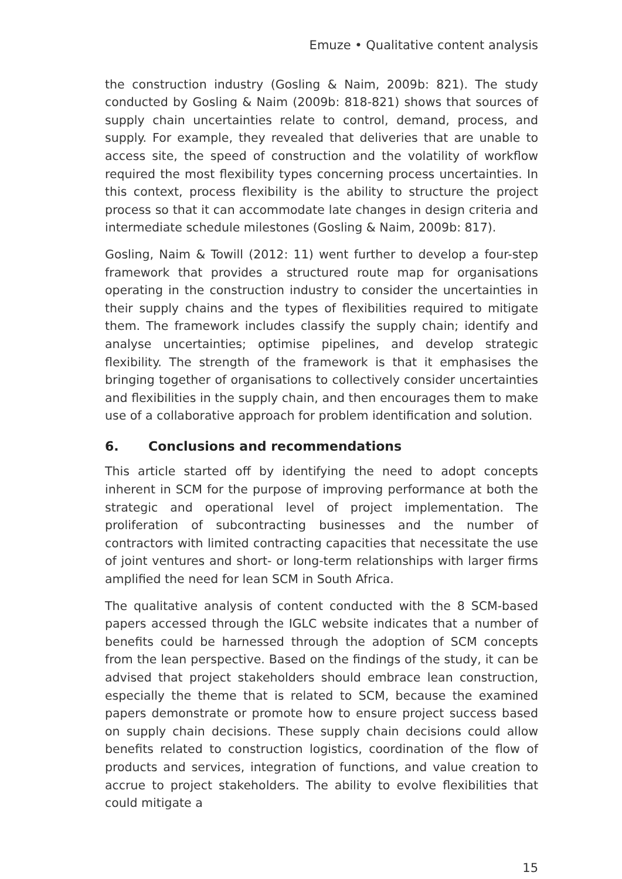Emuze • Qualitative content analysis
the construction industry (Gosling & Naim, 2009b: 821). The study conducted by Gosling & Naim (2009b: 818-821) shows that sources of supply chain uncertainties relate to control, demand, process, and supply. For example, they revealed that deliveries that are unable to access site, the speed of construction and the volatility of workflow required the most flexibility types concerning process uncertainties. In this context, process flexibility is the ability to structure the project process so that it can accommodate late changes in design criteria and intermediate schedule milestones (Gosling & Naim, 2009b: 817).
Gosling, Naim & Towill (2012: 11) went further to develop a four-step framework that provides a structured route map for organisations operating in the construction industry to consider the uncertainties in their supply chains and the types of flexibilities required to mitigate them. The framework includes classify the supply chain; identify and analyse uncertainties; optimise pipelines, and develop strategic flexibility. The strength of the framework is that it emphasises the bringing together of organisations to collectively consider uncertainties and flexibilities in the supply chain, and then encourages them to make use of a collaborative approach for problem identification and solution.
6. Conclusions and recommendations
This article started off by identifying the need to adopt concepts inherent in SCM for the purpose of improving performance at both the strategic and operational level of project implementation. The proliferation of subcontracting businesses and the number of contractors with limited contracting capacities that necessitate the use of joint ventures and short- or long-term relationships with larger firms amplified the need for lean SCM in South Africa.
The qualitative analysis of content conducted with the 8 SCM-based papers accessed through the IGLC website indicates that a number of benefits could be harnessed through the adoption of SCM concepts from the lean perspective. Based on the findings of the study, it can be advised that project stakeholders should embrace lean construction, especially the theme that is related to SCM, because the examined papers demonstrate or promote how to ensure project success based on supply chain decisions. These supply chain decisions could allow benefits related to construction logistics, coordination of the flow of products and services, integration of functions, and value creation to accrue to project stakeholders. The ability to evolve flexibilities that could mitigate a
15